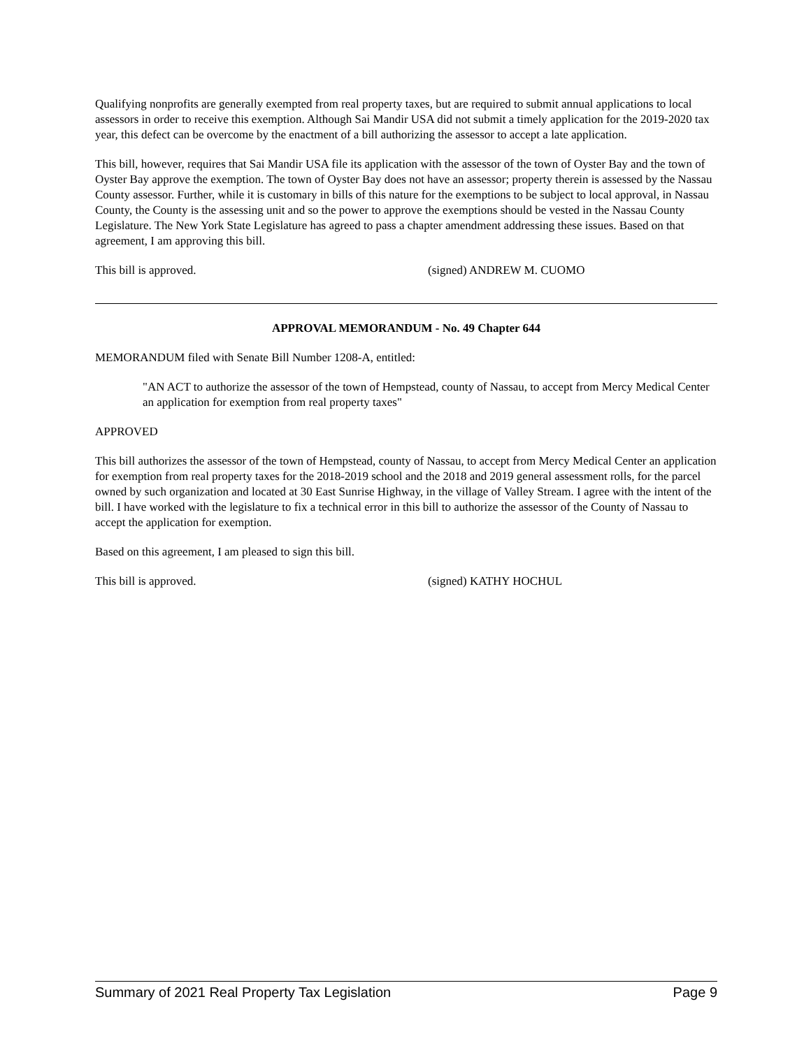Qualifying nonprofits are generally exempted from real property taxes, but are required to submit annual applications to local assessors in order to receive this exemption. Although Sai Mandir USA did not submit a timely application for the 2019-2020 tax year, this defect can be overcome by the enactment of a bill authorizing the assessor to accept a late application.
This bill, however, requires that Sai Mandir USA file its application with the assessor of the town of Oyster Bay and the town of Oyster Bay approve the exemption. The town of Oyster Bay does not have an assessor; property therein is assessed by the Nassau County assessor. Further, while it is customary in bills of this nature for the exemptions to be subject to local approval, in Nassau County, the County is the assessing unit and so the power to approve the exemptions should be vested in the Nassau County Legislature. The New York State Legislature has agreed to pass a chapter amendment addressing these issues. Based on that agreement, I am approving this bill.
This bill is approved. (signed) ANDREW M. CUOMO
APPROVAL MEMORANDUM - No. 49 Chapter 644
MEMORANDUM filed with Senate Bill Number 1208-A, entitled:
"AN ACT to authorize the assessor of the town of Hempstead, county of Nassau, to accept from Mercy Medical Center an application for exemption from real property taxes"
APPROVED
This bill authorizes the assessor of the town of Hempstead, county of Nassau, to accept from Mercy Medical Center an application for exemption from real property taxes for the 2018-2019 school and the 2018 and 2019 general assessment rolls, for the parcel owned by such organization and located at 30 East Sunrise Highway, in the village of Valley Stream. I agree with the intent of the bill. I have worked with the legislature to fix a technical error in this bill to authorize the assessor of the County of Nassau to accept the application for exemption.
Based on this agreement, I am pleased to sign this bill.
This bill is approved. (signed) KATHY HOCHUL
Summary of 2021 Real Property Tax Legislation Page 9